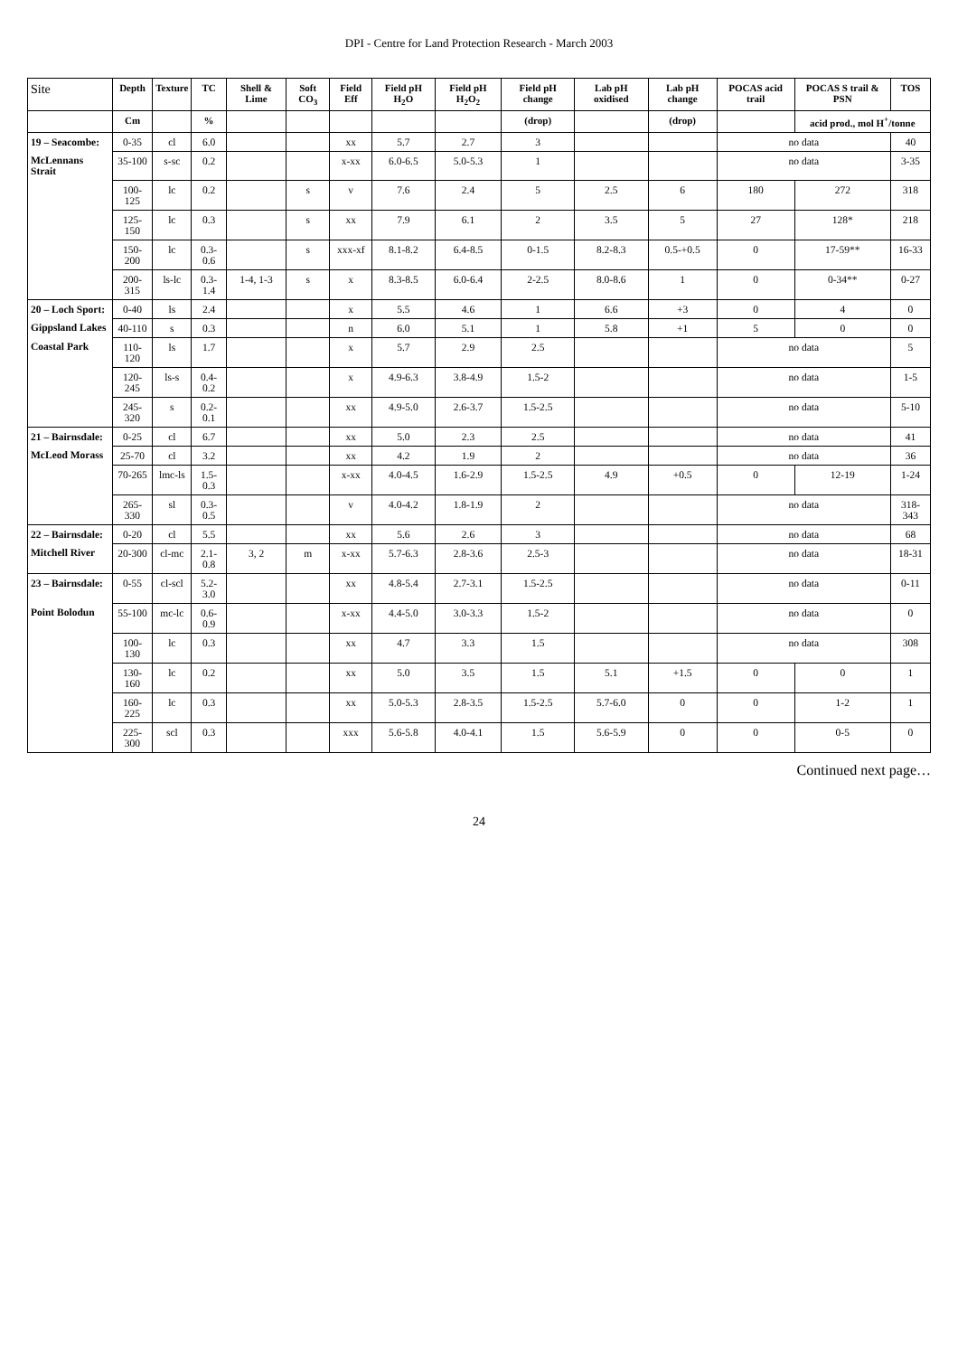DPI - Centre for Land Protection Research - March 2003
| Site | Depth | Texture | TC | Shell & Lime | Soft CO<sub>3</sub> | Field Eff | Field pH H<sub>2</sub>O | Field pH H<sub>2</sub>O<sub>2</sub> | Field pH change | Lab pH oxidised | Lab pH change | POCAS acid trail | POCAS S trail & PSN | TOS |
| --- | --- | --- | --- | --- | --- | --- | --- | --- | --- | --- | --- | --- | --- | --- |
| | Cm | | % | | | | | | (drop) | | (drop) | | acid prod., mol H<sup>+</sup>/tonne | |
| 19 – Seacombe: | 0-35 | cl | 6.0 | | | xx | 5.7 | 2.7 | 3 | | | no data | | 40 |
| McLennans Strait | 35-100 | s-sc | 0.2 | | | x-xx | 6.0-6.5 | 5.0-5.3 | 1 | | | no data | | 3-35 |
| | 100-125 | lc | 0.2 | | s | v | 7.6 | 2.4 | 5 | 2.5 | 6 | 180 | 272 | 318 |
| | 125-150 | lc | 0.3 | | s | xx | 7.9 | 6.1 | 2 | 3.5 | 5 | 27 | 128* | 218 |
| | 150-200 | lc | 0.3-0.6 | | s | xxx-xf | 8.1-8.2 | 6.4-8.5 | 0-1.5 | 8.2-8.3 | 0.5-+0.5 | 0 | 17-59** | 16-33 |
| | 200-315 | ls-lc | 0.3-1.4 | 1-4, 1-3 | s | x | 8.3-8.5 | 6.0-6.4 | 2-2.5 | 8.0-8.6 | 1 | 0 | 0-34** | 0-27 |
| 20 – Loch Sport: | 0-40 | ls | 2.4 | | | x | 5.5 | 4.6 | 1 | 6.6 | +3 | 0 | 4 | 0 |
| Gippsland Lakes | 40-110 | s | 0.3 | | | n | 6.0 | 5.1 | 1 | 5.8 | +1 | 5 | 0 | 0 |
| Coastal Park | 110-120 | ls | 1.7 | | | x | 5.7 | 2.9 | 2.5 | | | no data | | 5 |
| | 120-245 | ls-s | 0.4-0.2 | | | x | 4.9-6.3 | 3.8-4.9 | 1.5-2 | | | no data | | 1-5 |
| | 245-320 | s | 0.2-0.1 | | | xx | 4.9-5.0 | 2.6-3.7 | 1.5-2.5 | | | no data | | 5-10 |
| 21 – Bairnsdale: | 0-25 | cl | 6.7 | | | xx | 5.0 | 2.3 | 2.5 | | | no data | | 41 |
| McLeod Morass | 25-70 | cl | 3.2 | | | xx | 4.2 | 1.9 | 2 | | | no data | | 36 |
| | 70-265 | lmc-ls | 1.5-0.3 | | | x-xx | 4.0-4.5 | 1.6-2.9 | 1.5-2.5 | 4.9 | +0.5 | 0 | 12-19 | 1-24 |
| | 265-330 | sl | 0.3-0.5 | | | v | 4.0-4.2 | 1.8-1.9 | 2 | | | no data | | 318-343 |
| 22 – Bairnsdale: | 0-20 | cl | 5.5 | | | xx | 5.6 | 2.6 | 3 | | | no data | | 68 |
| Mitchell River | 20-300 | cl-mc | 2.1-0.8 | 3, 2 | m | x-xx | 5.7-6.3 | 2.8-3.6 | 2.5-3 | | | no data | | 18-31 |
| 23 – Bairnsdale: | 0-55 | cl-scl | 5.2-3.0 | | | xx | 4.8-5.4 | 2.7-3.1 | 1.5-2.5 | | | no data | | 0-11 |
| Point Bolodun | 55-100 | mc-lc | 0.6-0.9 | | | x-xx | 4.4-5.0 | 3.0-3.3 | 1.5-2 | | | no data | | 0 |
| | 100-130 | lc | 0.3 | | | xx | 4.7 | 3.3 | 1.5 | | | no data | | 308 |
| | 130-160 | lc | 0.2 | | | xx | 5.0 | 3.5 | 1.5 | 5.1 | +1.5 | 0 | 0 | 1 |
| | 160-225 | lc | 0.3 | | | xx | 5.0-5.3 | 2.8-3.5 | 1.5-2.5 | 5.7-6.0 | 0 | 0 | 1-2 | 1 |
| | 225-300 | scl | 0.3 | | | xxx | 5.6-5.8 | 4.0-4.1 | 1.5 | 5.6-5.9 | 0 | 0 | 0-5 | 0 |
Continued next page…
24